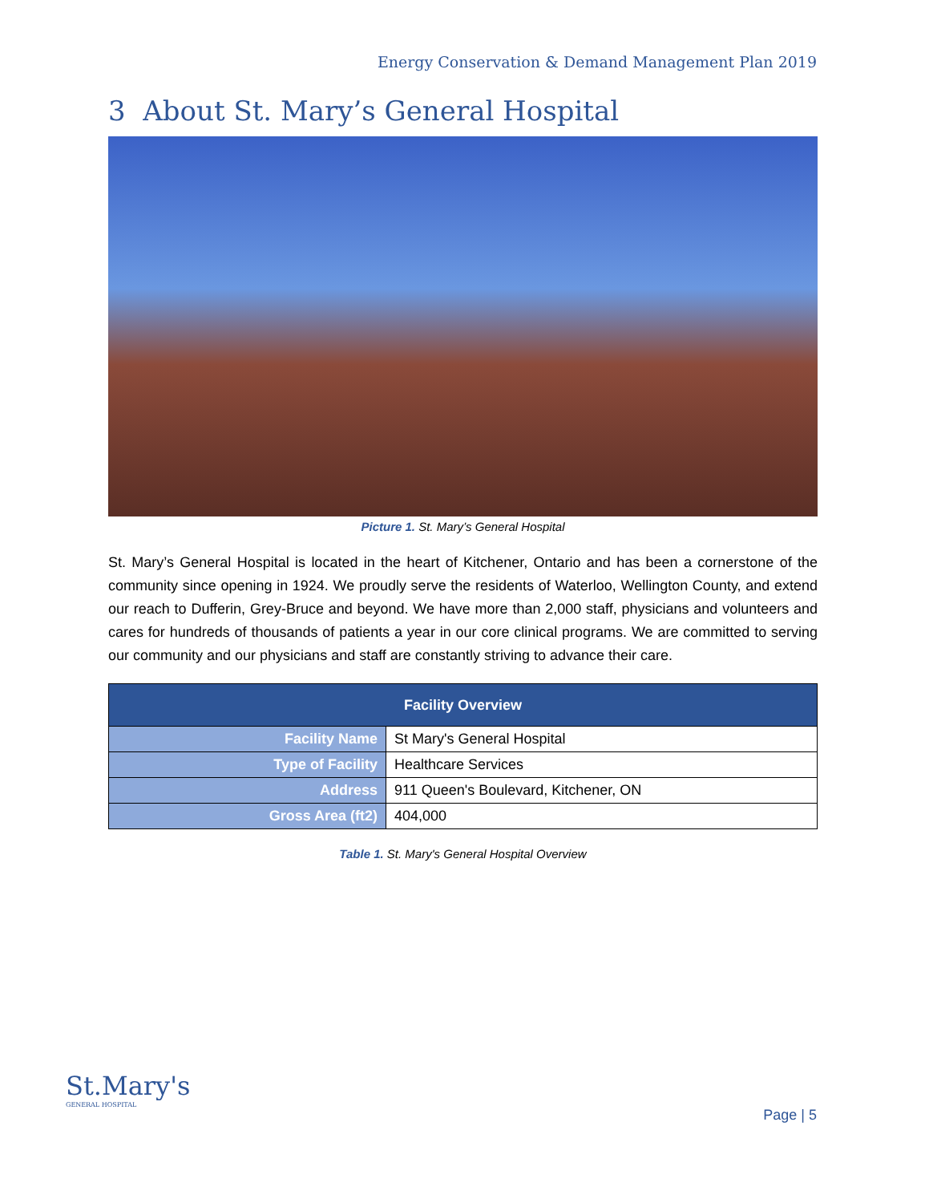Energy Conservation & Demand Management Plan 2019
3 About St. Mary’s General Hospital
Picture 1. St. Mary’s General Hospital
St. Mary’s General Hospital is located in the heart of Kitchener, Ontario and has been a cornerstone of the community since opening in 1924. We proudly serve the residents of Waterloo, Wellington County, and extend our reach to Dufferin, Grey-Bruce and beyond. We have more than 2,000 staff, physicians and volunteers and cares for hundreds of thousands of patients a year in our core clinical programs. We are committed to serving our community and our physicians and staff are constantly striving to advance their care.
| Facility Overview | |
| --- | --- |
| Facility Name | St Mary's General Hospital |
| Type of Facility | Healthcare Services |
| Address | 911 Queen's Boulevard, Kitchener, ON |
| Gross Area (ft2) | 404,000 |
Table 1. St. Mary's General Hospital Overview
St.Mary's
GENERAL HOSPITAL
Page | 5